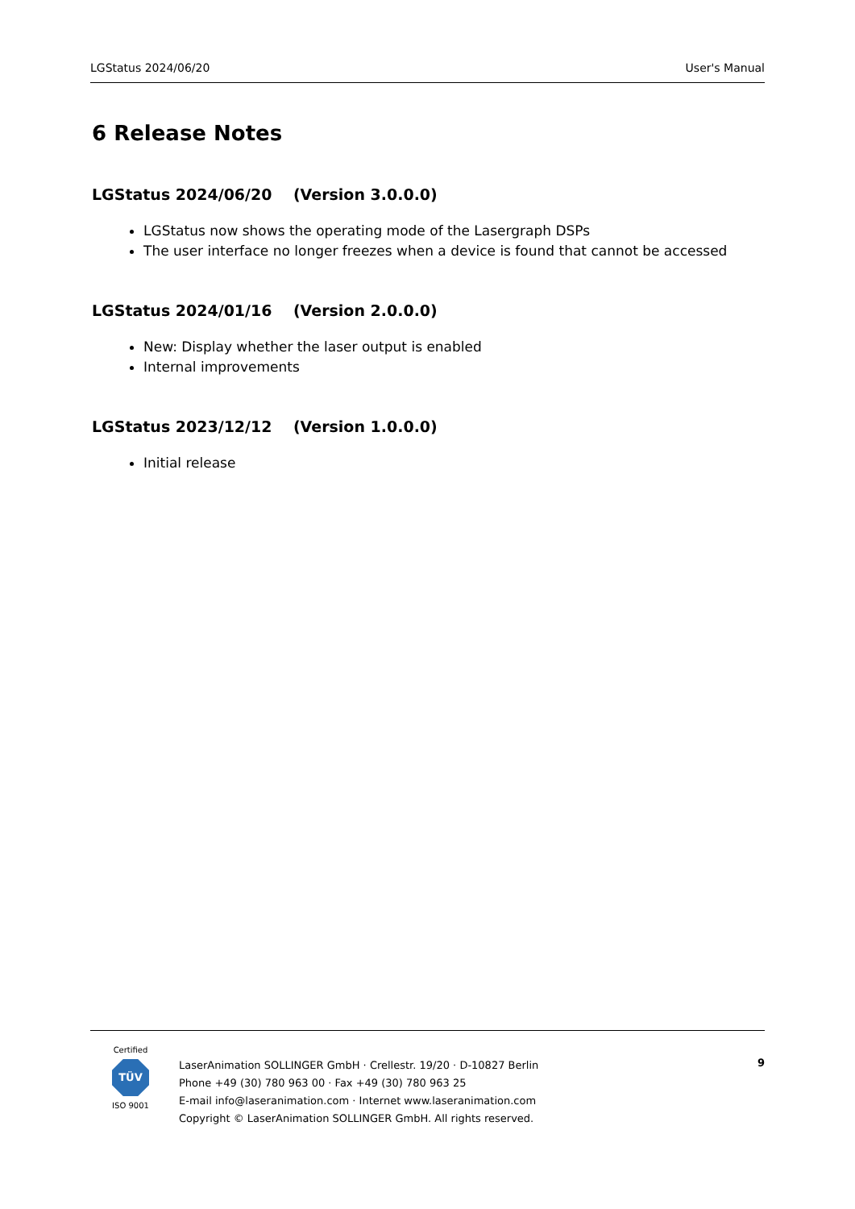LGStatus 2024/06/20 User's Manual
6 Release Notes
LGStatus 2024/06/20 (Version 3.0.0.0)
LGStatus now shows the operating mode of the Lasergraph DSPs
The user interface no longer freezes when a device is found that cannot be accessed
LGStatus 2024/01/16 (Version 2.0.0.0)
New: Display whether the laser output is enabled
Internal improvements
LGStatus 2023/12/12 (Version 1.0.0.0)
Initial release
Certified
TÜV
ISO 9001
LaserAnimation SOLLINGER GmbH · Crellestr. 19/20 · D-10827 Berlin
Phone +49 (30) 780 963 00 · Fax +49 (30) 780 963 25
E-mail info@laseranimation.com · Internet www.laseranimation.com
Copyright © LaserAnimation SOLLINGER GmbH. All rights reserved.
9